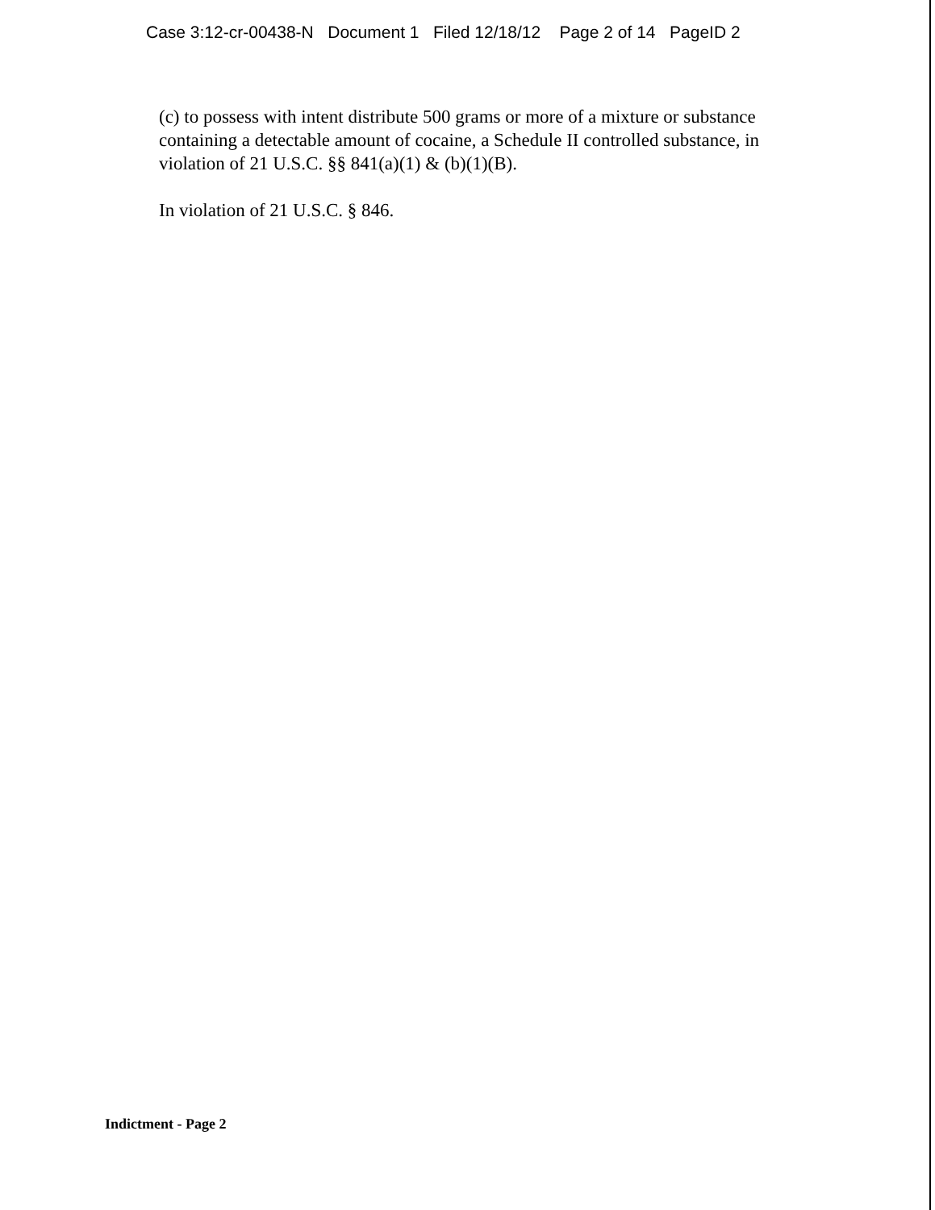Case 3:12-cr-00438-N Document 1 Filed 12/18/12 Page 2 of 14 PageID 2
(c) to possess with intent distribute 500 grams or more of a mixture or substance containing a detectable amount of cocaine, a Schedule II controlled substance, in violation of 21 U.S.C. §§ 841(a)(1) & (b)(1)(B).
In violation of 21 U.S.C. § 846.
Indictment - Page 2